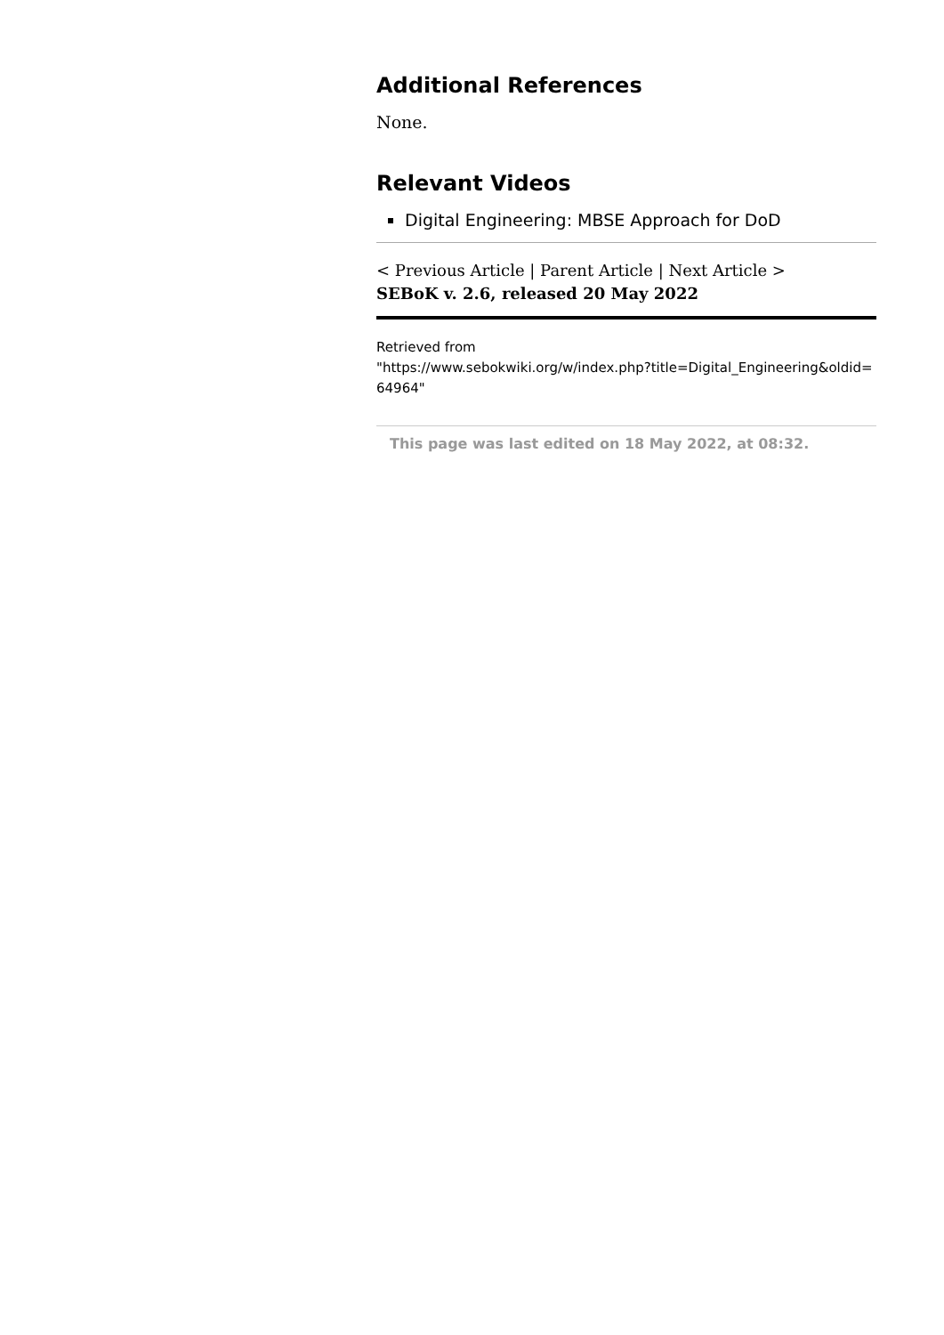Additional References
None.
Relevant Videos
Digital Engineering: MBSE Approach for DoD
< Previous Article | Parent Article | Next Article >
SEBoK v. 2.6, released 20 May 2022
Retrieved from
"https://www.sebokwiki.org/w/index.php?title=Digital_Engineering&oldid=64964"
This page was last edited on 18 May 2022, at 08:32.